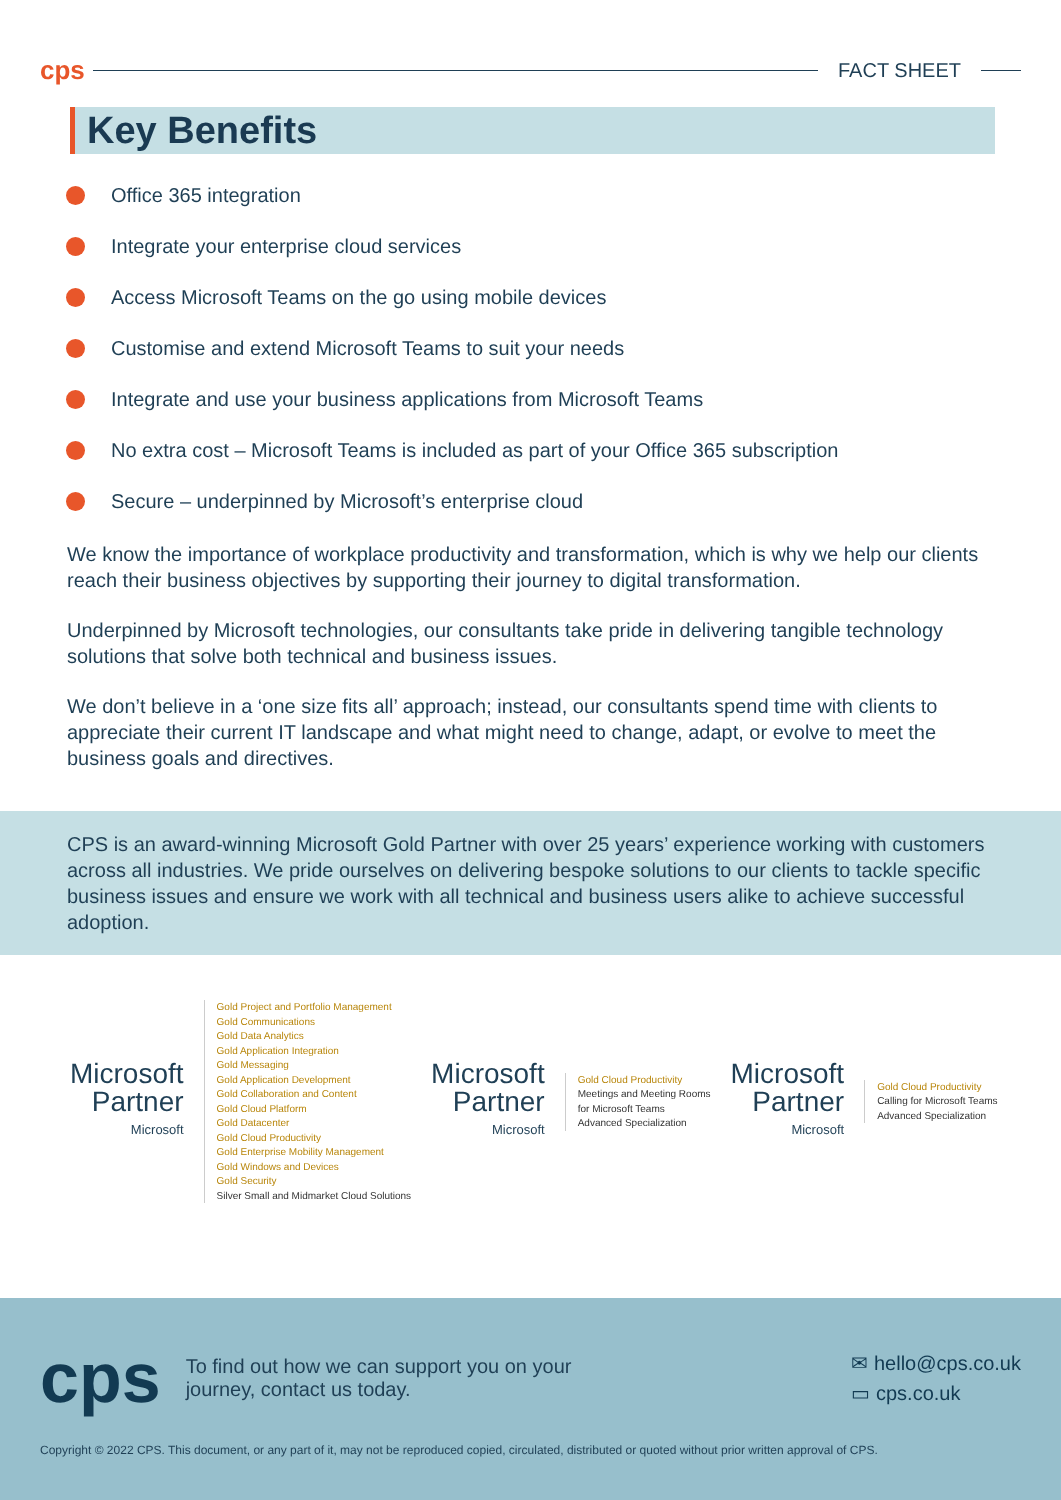cps
FACT SHEET
Key Benefits
Office 365 integration
Integrate your enterprise cloud services
Access Microsoft Teams on the go using mobile devices
Customise and extend Microsoft Teams to suit your needs
Integrate and use your business applications from Microsoft Teams
No extra cost – Microsoft Teams is included as part of your Office 365 subscription
Secure – underpinned by Microsoft’s enterprise cloud
We know the importance of workplace productivity and transformation, which is why we help our clients reach their business objectives by supporting their journey to digital transformation.
Underpinned by Microsoft technologies, our consultants take pride in delivering tangible technology solutions that solve both technical and business issues.
We don’t believe in a ‘one size fits all’ approach; instead, our consultants spend time with clients to appreciate their current IT landscape and what might need to change, adapt, or evolve to meet the business goals and directives.
CPS is an award-winning Microsoft Gold Partner with over 25 years’ experience working with customers across all industries. We pride ourselves on delivering bespoke solutions to our clients to tackle specific business issues and ensure we work with all technical and business users alike to achieve successful adoption.
Microsoft
Partner
Microsoft
Gold Project and Portfolio Management
Gold Communications
Gold Data Analytics
Gold Application Integration
Gold Messaging
Gold Application Development
Gold Collaboration and Content
Gold Cloud Platform
Gold Datacenter
Gold Cloud Productivity
Gold Enterprise Mobility Management
Gold Windows and Devices
Gold Security
Silver Small and Midmarket Cloud Solutions
Microsoft
Partner
Microsoft
Gold Cloud Productivity
Meetings and Meeting Rooms
for Microsoft Teams
Advanced Specialization
Microsoft
Partner
Microsoft
Gold Cloud Productivity
Calling for Microsoft Teams
Advanced Specialization
cps To find out how we can support you on your
journey, contact us today.
✉ hello@cps.co.uk
▭ cps.co.uk
Copyright © 2022 CPS. This document, or any part of it, may not be reproduced copied, circulated, distributed or quoted without prior written approval of CPS.